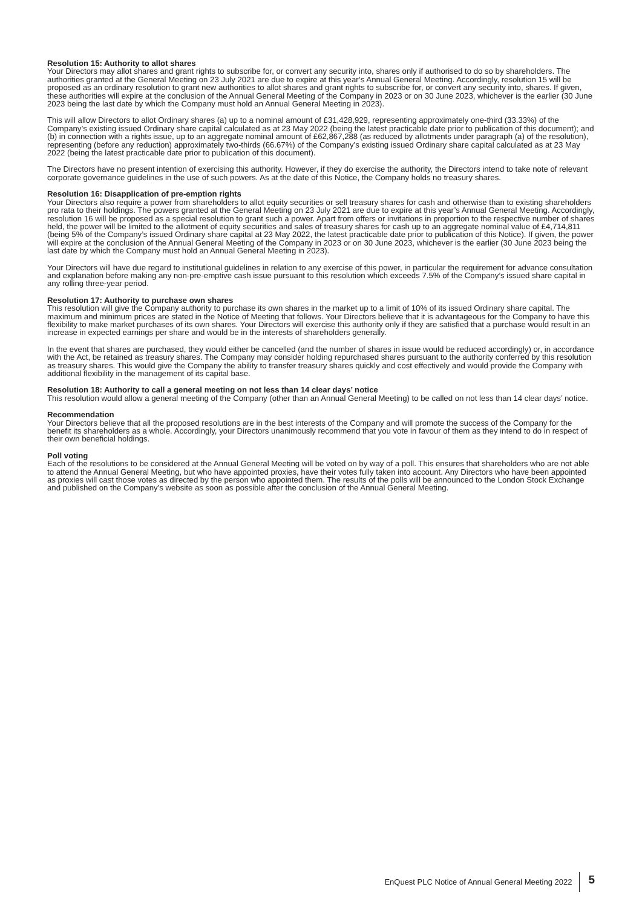Resolution 15: Authority to allot shares
Your Directors may allot shares and grant rights to subscribe for, or convert any security into, shares only if authorised to do so by shareholders. The authorities granted at the General Meeting on 23 July 2021 are due to expire at this year’s Annual General Meeting. Accordingly, resolution 15 will be proposed as an ordinary resolution to grant new authorities to allot shares and grant rights to subscribe for, or convert any security into, shares. If given, these authorities will expire at the conclusion of the Annual General Meeting of the Company in 2023 or on 30 June 2023, whichever is the earlier (30 June 2023 being the last date by which the Company must hold an Annual General Meeting in 2023).
This will allow Directors to allot Ordinary shares (a) up to a nominal amount of £31,428,929, representing approximately one-third (33.33%) of the Company’s existing issued Ordinary share capital calculated as at 23 May 2022 (being the latest practicable date prior to publication of this document); and (b) in connection with a rights issue, up to an aggregate nominal amount of £62,867,288 (as reduced by allotments under paragraph (a) of the resolution), representing (before any reduction) approximately two-thirds (66.67%) of the Company’s existing issued Ordinary share capital calculated as at 23 May 2022 (being the latest practicable date prior to publication of this document).
The Directors have no present intention of exercising this authority. However, if they do exercise the authority, the Directors intend to take note of relevant corporate governance guidelines in the use of such powers. As at the date of this Notice, the Company holds no treasury shares.
Resolution 16: Disapplication of pre-emption rights
Your Directors also require a power from shareholders to allot equity securities or sell treasury shares for cash and otherwise than to existing shareholders pro rata to their holdings. The powers granted at the General Meeting on 23 July 2021 are due to expire at this year’s Annual General Meeting. Accordingly, resolution 16 will be proposed as a special resolution to grant such a power. Apart from offers or invitations in proportion to the respective number of shares held, the power will be limited to the allotment of equity securities and sales of treasury shares for cash up to an aggregate nominal value of £4,714,811 (being 5% of the Company’s issued Ordinary share capital at 23 May 2022, the latest practicable date prior to publication of this Notice). If given, the power will expire at the conclusion of the Annual General Meeting of the Company in 2023 or on 30 June 2023, whichever is the earlier (30 June 2023 being the last date by which the Company must hold an Annual General Meeting in 2023).
Your Directors will have due regard to institutional guidelines in relation to any exercise of this power, in particular the requirement for advance consultation and explanation before making any non-pre-emptive cash issue pursuant to this resolution which exceeds 7.5% of the Company’s issued share capital in any rolling three-year period.
Resolution 17: Authority to purchase own shares
This resolution will give the Company authority to purchase its own shares in the market up to a limit of 10% of its issued Ordinary share capital. The maximum and minimum prices are stated in the Notice of Meeting that follows. Your Directors believe that it is advantageous for the Company to have this flexibility to make market purchases of its own shares. Your Directors will exercise this authority only if they are satisfied that a purchase would result in an increase in expected earnings per share and would be in the interests of shareholders generally.
In the event that shares are purchased, they would either be cancelled (and the number of shares in issue would be reduced accordingly) or, in accordance with the Act, be retained as treasury shares. The Company may consider holding repurchased shares pursuant to the authority conferred by this resolution as treasury shares. This would give the Company the ability to transfer treasury shares quickly and cost effectively and would provide the Company with additional flexibility in the management of its capital base.
Resolution 18: Authority to call a general meeting on not less than 14 clear days’ notice
This resolution would allow a general meeting of the Company (other than an Annual General Meeting) to be called on not less than 14 clear days’ notice.
Recommendation
Your Directors believe that all the proposed resolutions are in the best interests of the Company and will promote the success of the Company for the benefit its shareholders as a whole. Accordingly, your Directors unanimously recommend that you vote in favour of them as they intend to do in respect of their own beneficial holdings.
Poll voting
Each of the resolutions to be considered at the Annual General Meeting will be voted on by way of a poll. This ensures that shareholders who are not able to attend the Annual General Meeting, but who have appointed proxies, have their votes fully taken into account. Any Directors who have been appointed as proxies will cast those votes as directed by the person who appointed them. The results of the polls will be announced to the London Stock Exchange and published on the Company’s website as soon as possible after the conclusion of the Annual General Meeting.
EnQuest PLC Notice of Annual General Meeting 2022 5